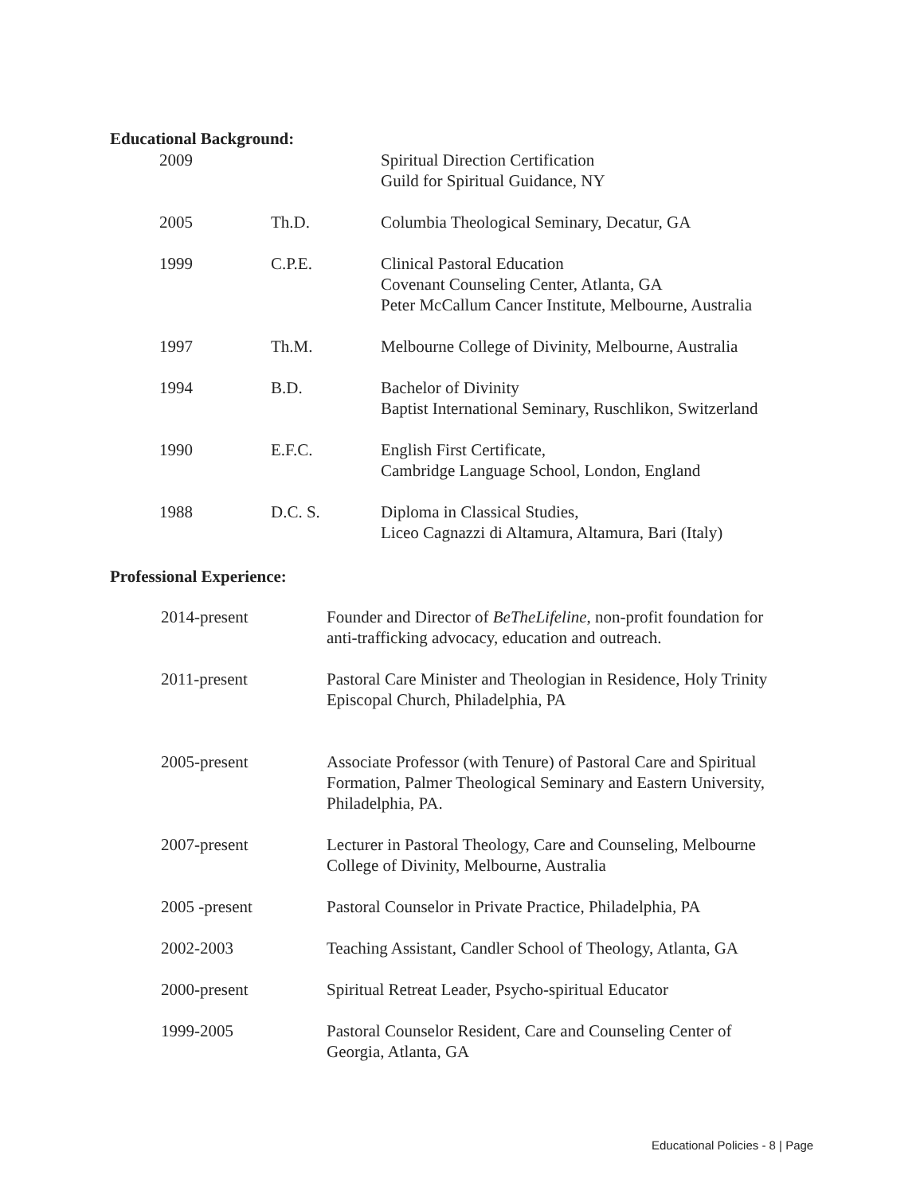Educational Background:
| 2009 | | Spiritual Direction Certification Guild for Spiritual Guidance, NY |
| 2005 | Th.D. | Columbia Theological Seminary, Decatur, GA |
| 1999 | C.P.E. | Clinical Pastoral Education Covenant Counseling Center, Atlanta, GA Peter McCallum Cancer Institute, Melbourne, Australia |
| 1997 | Th.M. | Melbourne College of Divinity, Melbourne, Australia |
| 1994 | B.D. | Bachelor of Divinity Baptist International Seminary, Ruschlikon, Switzerland |
| 1990 | E.F.C. | English First Certificate, Cambridge Language School, London, England |
| 1988 | D.C. S. | Diploma in Classical Studies, Liceo Cagnazzi di Altamura, Altamura, Bari (Italy) |
Professional Experience:
| 2014-present | Founder and Director of BeTheLifeline , non-profit foundation for anti-trafficking advocacy, education and outreach. |
| 2011-present | Pastoral Care Minister and Theologian in Residence, Holy Trinity Episcopal Church, Philadelphia, PA |
| 2005-present | Associate Professor (with Tenure) of Pastoral Care and Spiritual Formation, Palmer Theological Seminary and Eastern University, Philadelphia, PA. |
| 2007-present | Lecturer in Pastoral Theology, Care and Counseling, Melbourne College of Divinity, Melbourne, Australia |
| 2005 -present | Pastoral Counselor in Private Practice, Philadelphia, PA |
| 2002-2003 | Teaching Assistant, Candler School of Theology, Atlanta, GA |
| 2000-present | Spiritual Retreat Leader, Psycho-spiritual Educator |
| 1999-2005 | Pastoral Counselor Resident, Care and Counseling Center of Georgia, Atlanta, GA |
Educational Policies - 8 | Page